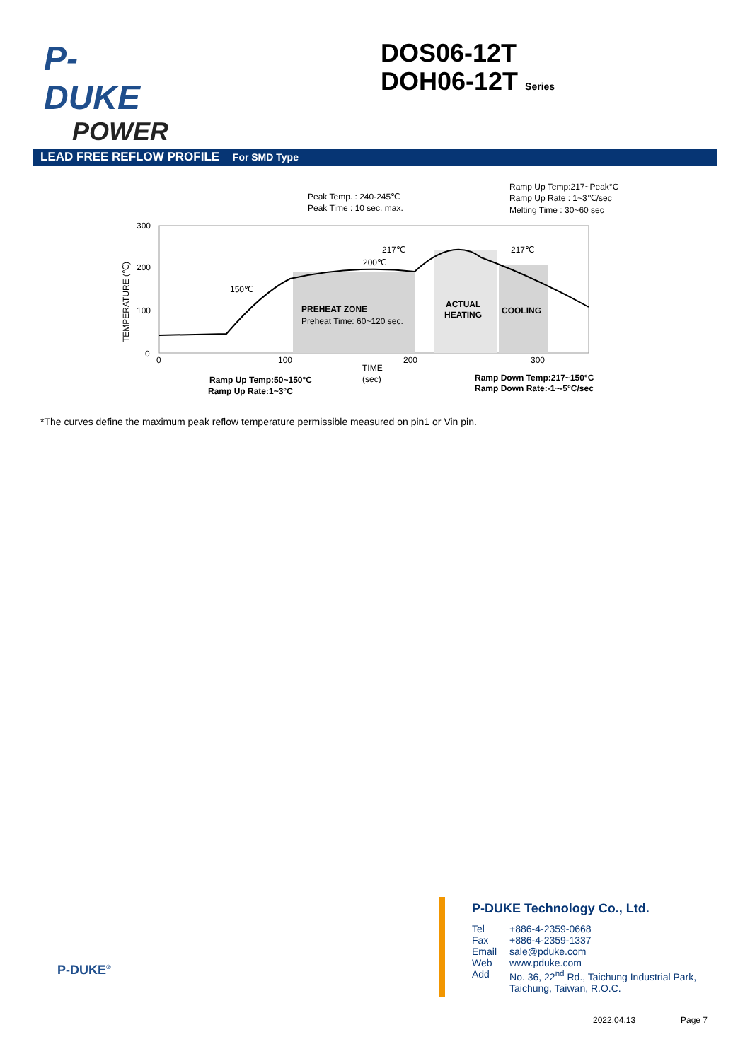P-DUKE
POWER
DOS06-12T
DOH06-12T Series
LEAD FREE REFLOW PROFILE For SMD Type
Peak Temp. : 240-245℃
Peak Time : 10 sec. max.
Ramp Up Temp:217~Peak°C
Ramp Up Rate : 1~3℃/sec
Melting Time : 30~60 sec
300
200
100
0
TEMPERATURE (℃)
217℃
200℃
150℃
217℃
PREHEAT ZONE
Preheat Time: 60~120 sec.
ACTUAL
HEATING
COOLING
0
100
200
300
TIME
(sec)
Ramp Up Temp:50~150°C
Ramp Up Rate:1~3°C
Ramp Down Temp:217~150°C
Ramp Down Rate:-1~-5°C/sec
*The curves define the maximum peak reflow temperature permissible measured on pin1 or Vin pin.
P-DUKE<sup>®</sup>
P-DUKE Technology Co., Ltd.
| Tel | +886-4-2359-0668 |
| Fax | +886-4-2359-1337 |
| Email | sale@pduke.com |
| Web | www.pduke.com |
| Add | No. 36, 22<sup>nd</sup> Rd., Taichung Industrial Park, Taichung, Taiwan, R.O.C. |
2022.04.13 Page 7